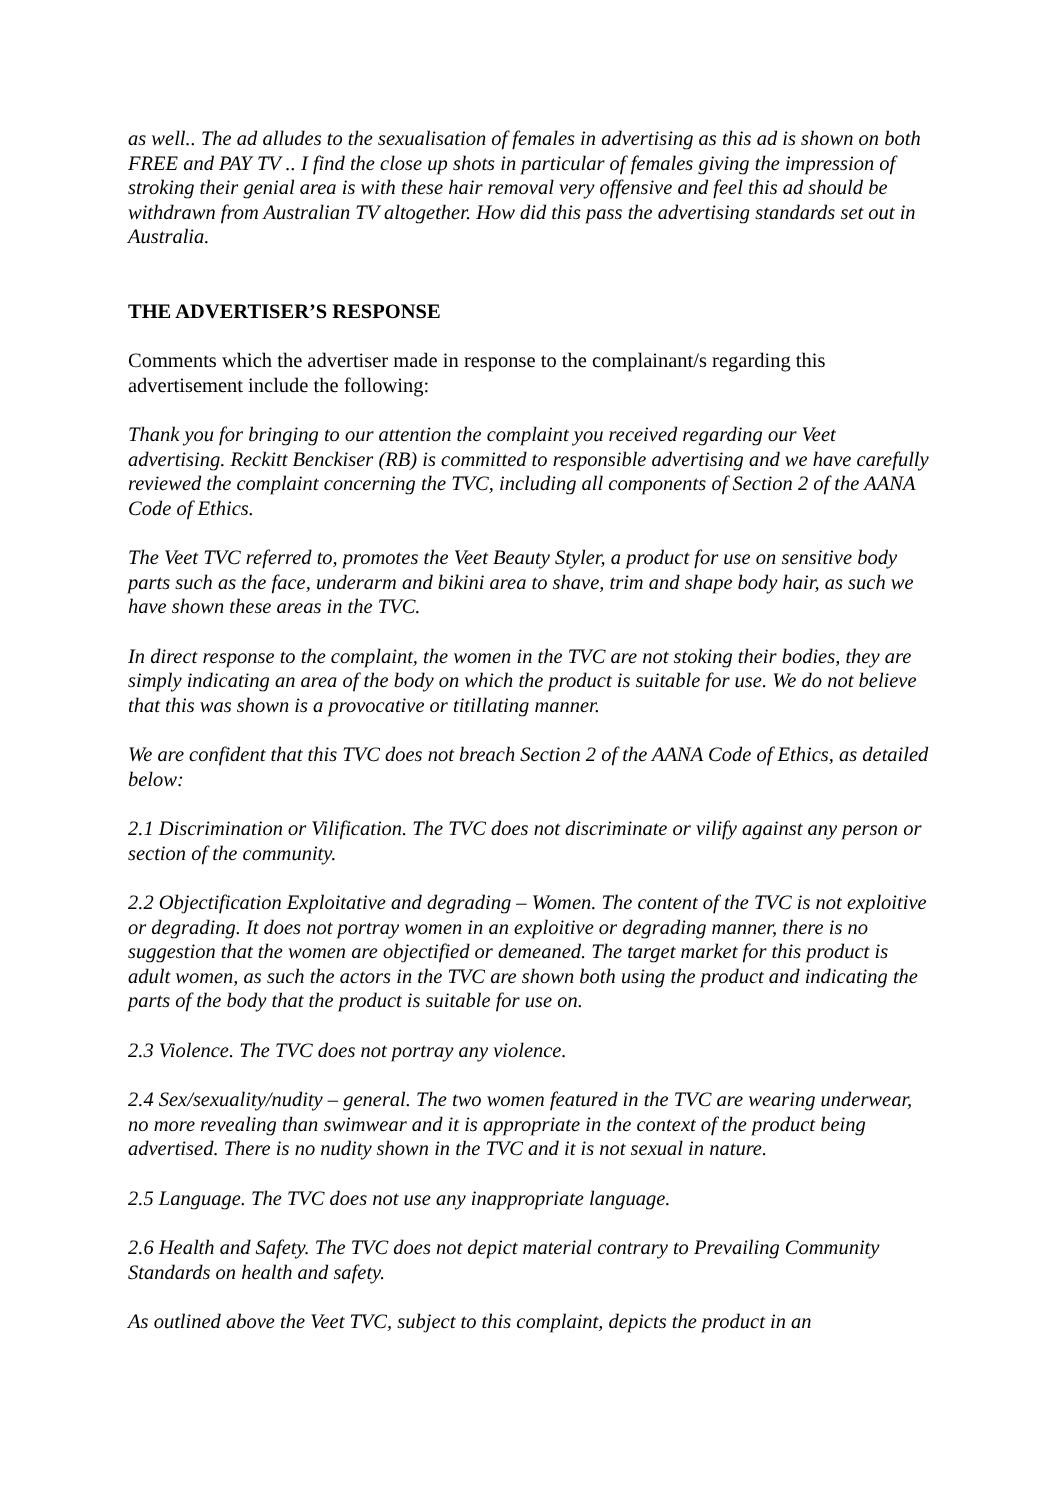as well.. The ad alludes to the sexualisation of females in advertising as this ad is shown on both FREE and PAY TV .. I find the close up shots in particular of females giving the impression of stroking their genial area is with these hair removal very offensive and feel this ad should be withdrawn from Australian TV altogether. How did this pass the advertising standards set out in Australia.
THE ADVERTISER’S RESPONSE
Comments which the advertiser made in response to the complainant/s regarding this advertisement include the following:
Thank you for bringing to our attention the complaint you received regarding our Veet advertising. Reckitt Benckiser (RB) is committed to responsible advertising and we have carefully reviewed the complaint concerning the TVC, including all components of Section 2 of the AANA Code of Ethics.
The Veet TVC referred to, promotes the Veet Beauty Styler, a product for use on sensitive body parts such as the face, underarm and bikini area to shave, trim and shape body hair, as such we have shown these areas in the TVC.
In direct response to the complaint, the women in the TVC are not stoking their bodies, they are simply indicating an area of the body on which the product is suitable for use. We do not believe that this was shown is a provocative or titillating manner.
We are confident that this TVC does not breach Section 2 of the AANA Code of Ethics, as detailed below:
2.1 Discrimination or Vilification. The TVC does not discriminate or vilify against any person or section of the community.
2.2 Objectification Exploitative and degrading – Women. The content of the TVC is not exploitive or degrading. It does not portray women in an exploitive or degrading manner, there is no suggestion that the women are objectified or demeaned. The target market for this product is adult women, as such the actors in the TVC are shown both using the product and indicating the parts of the body that the product is suitable for use on.
2.3 Violence. The TVC does not portray any violence.
2.4 Sex/sexuality/nudity – general. The two women featured in the TVC are wearing underwear, no more revealing than swimwear and it is appropriate in the context of the product being advertised. There is no nudity shown in the TVC and it is not sexual in nature.
2.5 Language. The TVC does not use any inappropriate language.
2.6 Health and Safety. The TVC does not depict material contrary to Prevailing Community Standards on health and safety.
As outlined above the Veet TVC, subject to this complaint, depicts the product in an